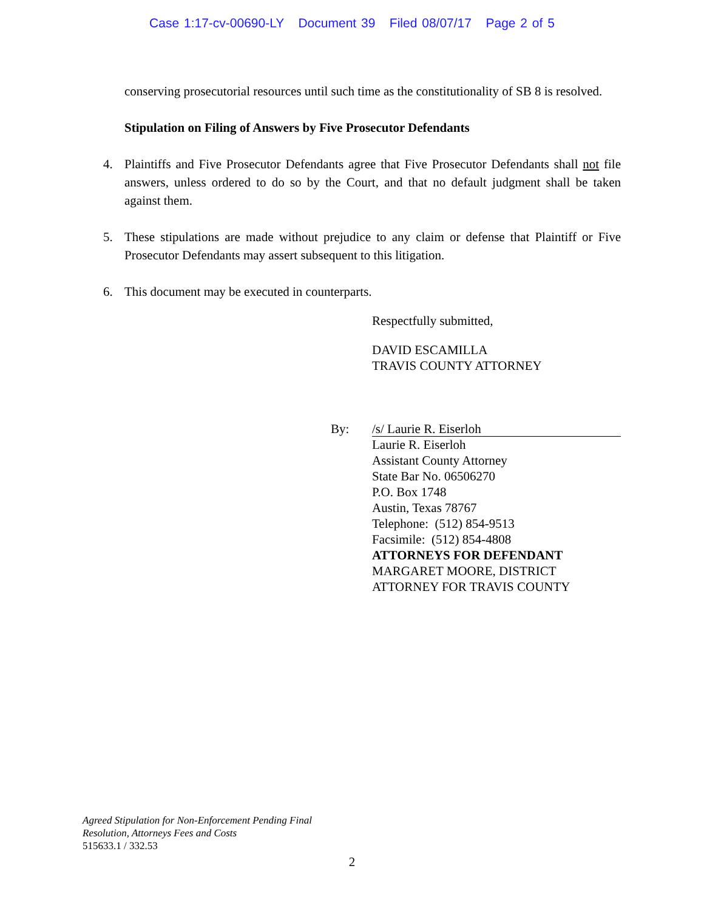Case 1:17-cv-00690-LY Document 39 Filed 08/07/17 Page 2 of 5
conserving prosecutorial resources until such time as the constitutionality of SB 8 is resolved.
Stipulation on Filing of Answers by Five Prosecutor Defendants
4.
Plaintiffs and Five Prosecutor Defendants agree that Five Prosecutor Defendants shall not file answers, unless ordered to do so by the Court, and that no default judgment shall be taken against them.
5.
These stipulations are made without prejudice to any claim or defense that Plaintiff or Five Prosecutor Defendants may assert subsequent to this litigation.
6.
This document may be executed in counterparts.
Respectfully submitted,
DAVID ESCAMILLA
TRAVIS COUNTY ATTORNEY
By: /s/ Laurie R. Eiserloh
Laurie R. Eiserloh
Assistant County Attorney
State Bar No. 06506270
P.O. Box 1748
Austin, Texas 78767
Telephone: (512) 854-9513
Facsimile: (512) 854-4808
ATTORNEYS FOR DEFENDANT
MARGARET MOORE, DISTRICT
ATTORNEY FOR TRAVIS COUNTY
Agreed Stipulation for Non-Enforcement Pending Final
Resolution, Attorneys Fees and Costs
515633.1 / 332.53
2